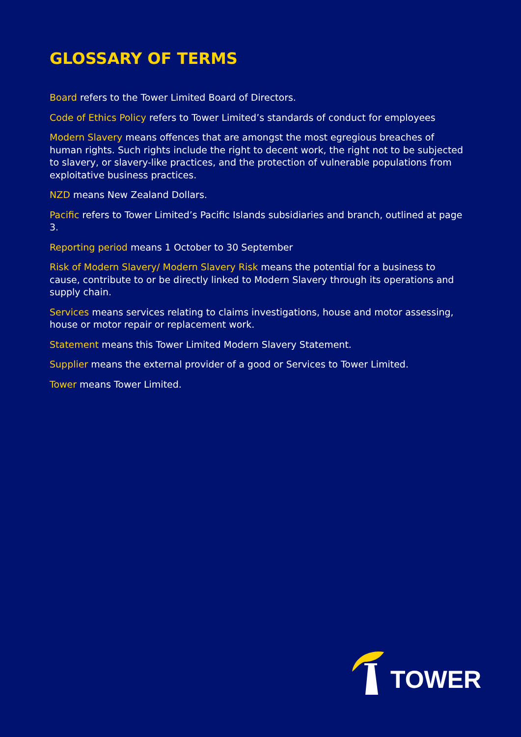GLOSSARY OF TERMS
Board refers to the Tower Limited Board of Directors.
Code of Ethics Policy refers to Tower Limited’s standards of conduct for employees
Modern Slavery means offences that are amongst the most egregious breaches of human rights. Such rights include the right to decent work, the right not to be subjected to slavery, or slavery-like practices, and the protection of vulnerable populations from exploitative business practices.
NZD means New Zealand Dollars.
Pacific refers to Tower Limited’s Pacific Islands subsidiaries and branch, outlined at page 3.
Reporting period means 1 October to 30 September
Risk of Modern Slavery/ Modern Slavery Risk means the potential for a business to cause, contribute to or be directly linked to Modern Slavery through its operations and supply chain.
Services means services relating to claims investigations, house and motor assessing, house or motor repair or replacement work.
Statement means this Tower Limited Modern Slavery Statement.
Supplier means the external provider of a good or Services to Tower Limited.
Tower means Tower Limited.
TOWER